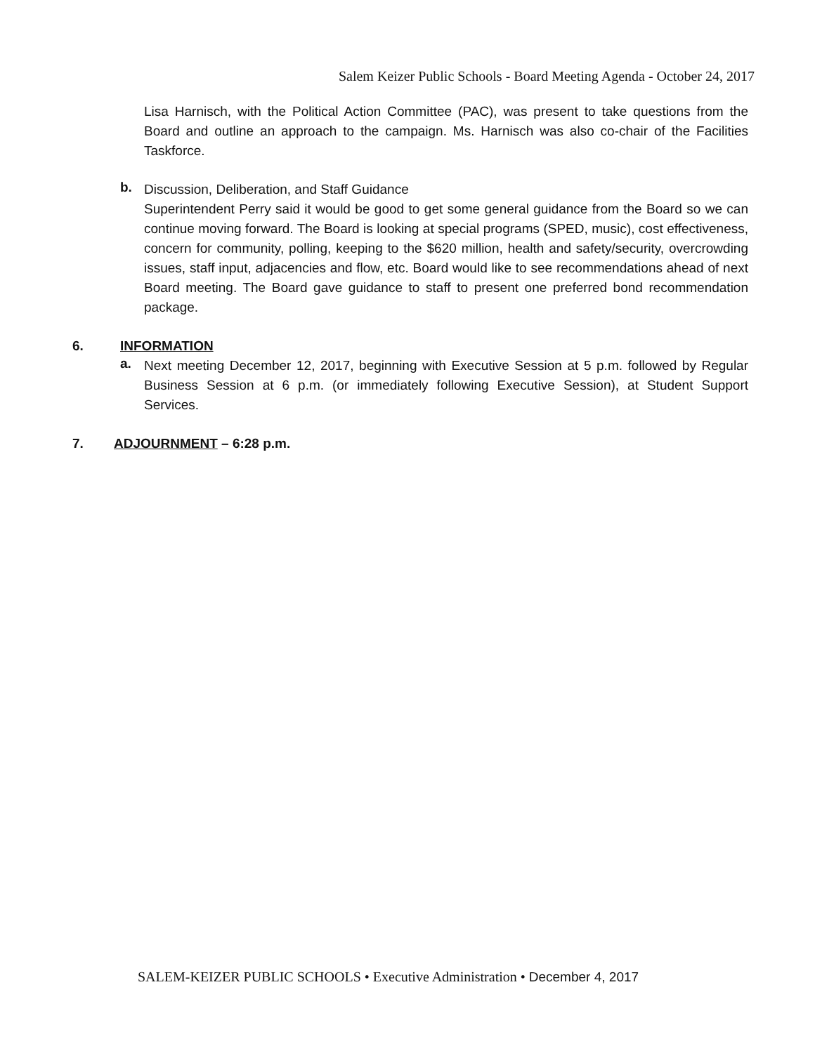Salem Keizer Public Schools - Board Meeting Agenda - October 24, 2017
Lisa Harnisch, with the Political Action Committee (PAC), was present to take questions from the Board and outline an approach to the campaign. Ms. Harnisch was also co-chair of the Facilities Taskforce.
b.
Discussion, Deliberation, and Staff Guidance
Superintendent Perry said it would be good to get some general guidance from the Board so we can continue moving forward. The Board is looking at special programs (SPED, music), cost effectiveness, concern for community, polling, keeping to the $620 million, health and safety/security, overcrowding issues, staff input, adjacencies and flow, etc. Board would like to see recommendations ahead of next Board meeting. The Board gave guidance to staff to present one preferred bond recommendation package.
6. INFORMATION
a.
Next meeting December 12, 2017, beginning with Executive Session at 5 p.m. followed by Regular Business Session at 6 p.m. (or immediately following Executive Session), at Student Support Services.
7. ADJOURNMENT – 6:28 p.m.
SALEM-KEIZER PUBLIC SCHOOLS • Executive Administration • December 4, 2017